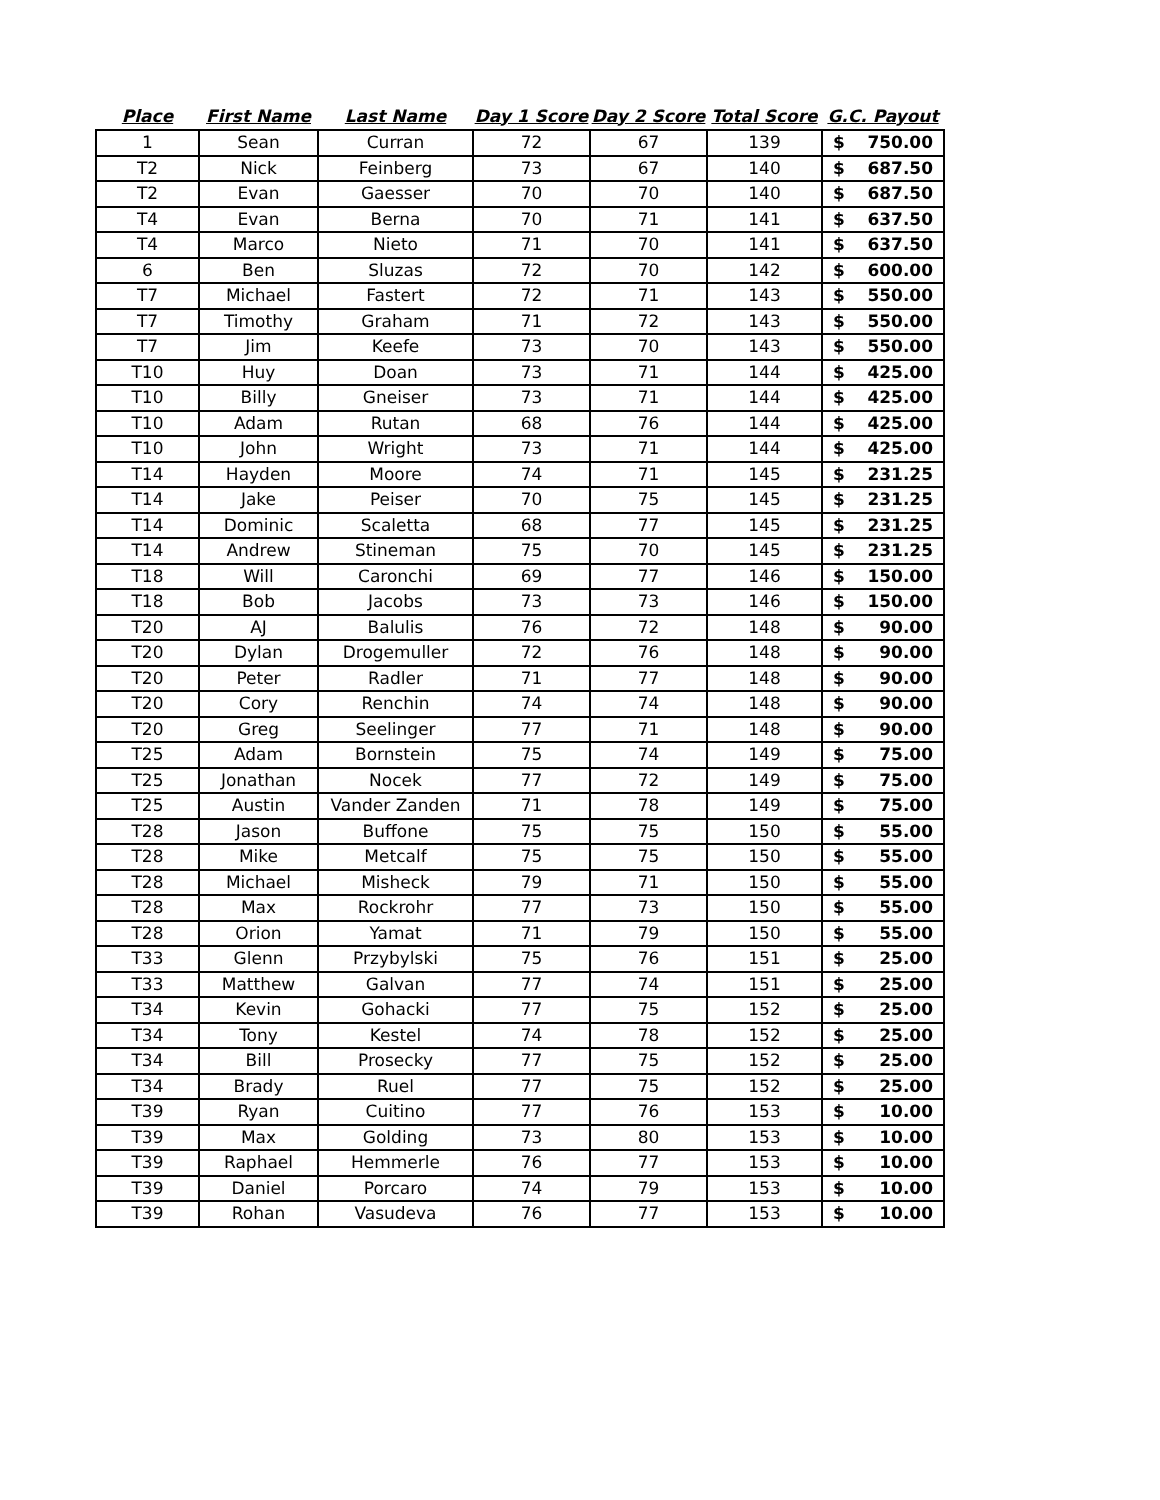| Place | First Name | Last Name | Day 1 Score | Day 2 Score | Total Score | G.C. Payout | |
| --- | --- | --- | --- | --- | --- | --- | --- |
| 1 | Sean | Curran | 72 | 67 | 139 | $ | 750.00 |
| T2 | Nick | Feinberg | 73 | 67 | 140 | $ | 687.50 |
| T2 | Evan | Gaesser | 70 | 70 | 140 | $ | 687.50 |
| T4 | Evan | Berna | 70 | 71 | 141 | $ | 637.50 |
| T4 | Marco | Nieto | 71 | 70 | 141 | $ | 637.50 |
| 6 | Ben | Sluzas | 72 | 70 | 142 | $ | 600.00 |
| T7 | Michael | Fastert | 72 | 71 | 143 | $ | 550.00 |
| T7 | Timothy | Graham | 71 | 72 | 143 | $ | 550.00 |
| T7 | Jim | Keefe | 73 | 70 | 143 | $ | 550.00 |
| T10 | Huy | Doan | 73 | 71 | 144 | $ | 425.00 |
| T10 | Billy | Gneiser | 73 | 71 | 144 | $ | 425.00 |
| T10 | Adam | Rutan | 68 | 76 | 144 | $ | 425.00 |
| T10 | John | Wright | 73 | 71 | 144 | $ | 425.00 |
| T14 | Hayden | Moore | 74 | 71 | 145 | $ | 231.25 |
| T14 | Jake | Peiser | 70 | 75 | 145 | $ | 231.25 |
| T14 | Dominic | Scaletta | 68 | 77 | 145 | $ | 231.25 |
| T14 | Andrew | Stineman | 75 | 70 | 145 | $ | 231.25 |
| T18 | Will | Caronchi | 69 | 77 | 146 | $ | 150.00 |
| T18 | Bob | Jacobs | 73 | 73 | 146 | $ | 150.00 |
| T20 | AJ | Balulis | 76 | 72 | 148 | $ | 90.00 |
| T20 | Dylan | Drogemuller | 72 | 76 | 148 | $ | 90.00 |
| T20 | Peter | Radler | 71 | 77 | 148 | $ | 90.00 |
| T20 | Cory | Renchin | 74 | 74 | 148 | $ | 90.00 |
| T20 | Greg | Seelinger | 77 | 71 | 148 | $ | 90.00 |
| T25 | Adam | Bornstein | 75 | 74 | 149 | $ | 75.00 |
| T25 | Jonathan | Nocek | 77 | 72 | 149 | $ | 75.00 |
| T25 | Austin | Vander Zanden | 71 | 78 | 149 | $ | 75.00 |
| T28 | Jason | Buffone | 75 | 75 | 150 | $ | 55.00 |
| T28 | Mike | Metcalf | 75 | 75 | 150 | $ | 55.00 |
| T28 | Michael | Misheck | 79 | 71 | 150 | $ | 55.00 |
| T28 | Max | Rockrohr | 77 | 73 | 150 | $ | 55.00 |
| T28 | Orion | Yamat | 71 | 79 | 150 | $ | 55.00 |
| T33 | Glenn | Przybylski | 75 | 76 | 151 | $ | 25.00 |
| T33 | Matthew | Galvan | 77 | 74 | 151 | $ | 25.00 |
| T34 | Kevin | Gohacki | 77 | 75 | 152 | $ | 25.00 |
| T34 | Tony | Kestel | 74 | 78 | 152 | $ | 25.00 |
| T34 | Bill | Prosecky | 77 | 75 | 152 | $ | 25.00 |
| T34 | Brady | Ruel | 77 | 75 | 152 | $ | 25.00 |
| T39 | Ryan | Cuitino | 77 | 76 | 153 | $ | 10.00 |
| T39 | Max | Golding | 73 | 80 | 153 | $ | 10.00 |
| T39 | Raphael | Hemmerle | 76 | 77 | 153 | $ | 10.00 |
| T39 | Daniel | Porcaro | 74 | 79 | 153 | $ | 10.00 |
| T39 | Rohan | Vasudeva | 76 | 77 | 153 | $ | 10.00 |